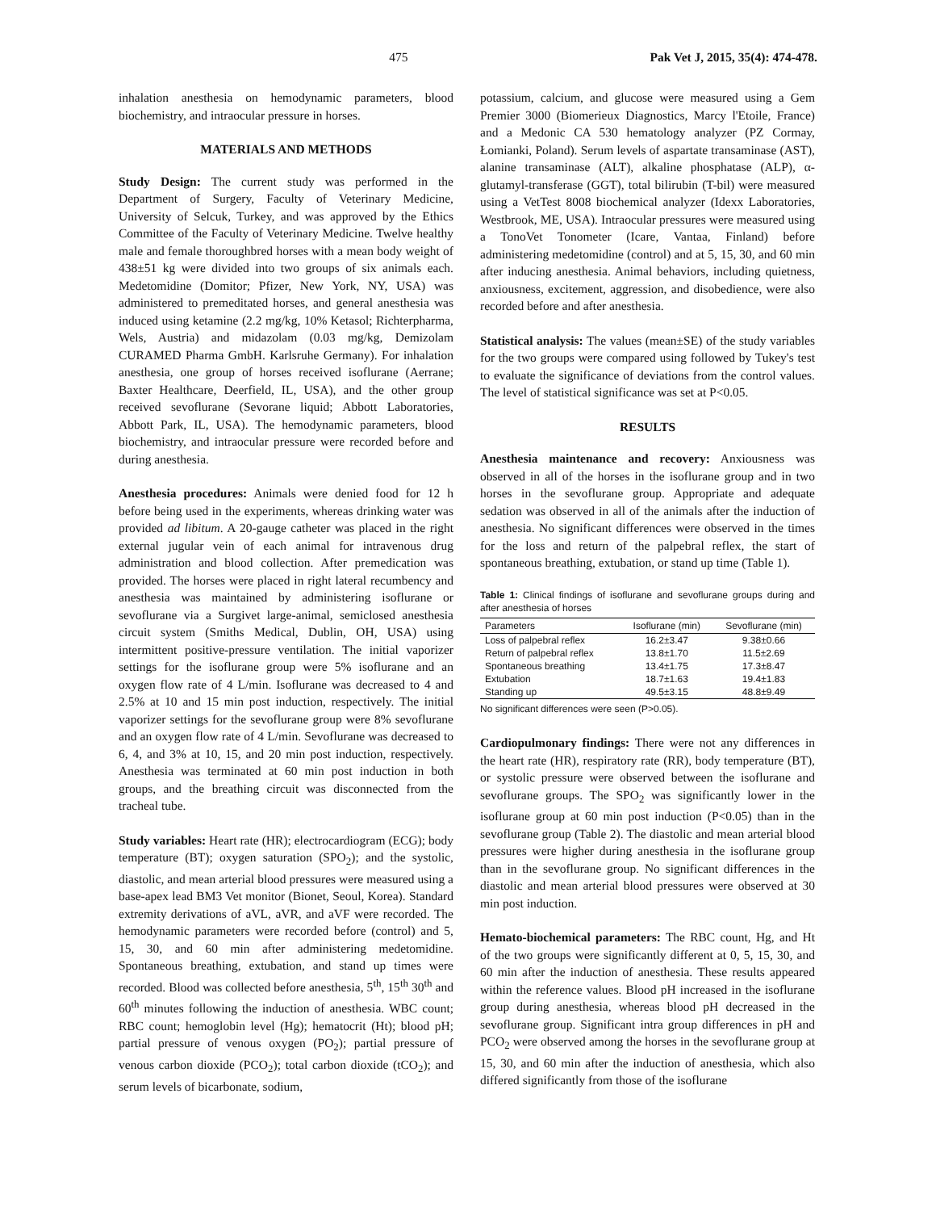475 Pak Vet J, 2015, 35(4): 474-478.
inhalation anesthesia on hemodynamic parameters, blood biochemistry, and intraocular pressure in horses.
MATERIALS AND METHODS
Study Design: The current study was performed in the Department of Surgery, Faculty of Veterinary Medicine, University of Selcuk, Turkey, and was approved by the Ethics Committee of the Faculty of Veterinary Medicine. Twelve healthy male and female thoroughbred horses with a mean body weight of 438±51 kg were divided into two groups of six animals each. Medetomidine (Domitor; Pfizer, New York, NY, USA) was administered to premeditated horses, and general anesthesia was induced using ketamine (2.2 mg/kg, 10% Ketasol; Richterpharma, Wels, Austria) and midazolam (0.03 mg/kg, Demizolam CURAMED Pharma GmbH. Karlsruhe Germany). For inhalation anesthesia, one group of horses received isoflurane (Aerrane; Baxter Healthcare, Deerfield, IL, USA), and the other group received sevoflurane (Sevorane liquid; Abbott Laboratories, Abbott Park, IL, USA). The hemodynamic parameters, blood biochemistry, and intraocular pressure were recorded before and during anesthesia.
Anesthesia procedures: Animals were denied food for 12 h before being used in the experiments, whereas drinking water was provided ad libitum. A 20-gauge catheter was placed in the right external jugular vein of each animal for intravenous drug administration and blood collection. After premedication was provided. The horses were placed in right lateral recumbency and anesthesia was maintained by administering isoflurane or sevoflurane via a Surgivet large-animal, semiclosed anesthesia circuit system (Smiths Medical, Dublin, OH, USA) using intermittent positive-pressure ventilation. The initial vaporizer settings for the isoflurane group were 5% isoflurane and an oxygen flow rate of 4 L/min. Isoflurane was decreased to 4 and 2.5% at 10 and 15 min post induction, respectively. The initial vaporizer settings for the sevoflurane group were 8% sevoflurane and an oxygen flow rate of 4 L/min. Sevoflurane was decreased to 6, 4, and 3% at 10, 15, and 20 min post induction, respectively. Anesthesia was terminated at 60 min post induction in both groups, and the breathing circuit was disconnected from the tracheal tube.
Study variables: Heart rate (HR); electrocardiogram (ECG); body temperature (BT); oxygen saturation (SPO<sub>2</sub>); and the systolic, diastolic, and mean arterial blood pressures were measured using a base-apex lead BM3 Vet monitor (Bionet, Seoul, Korea). Standard extremity derivations of aVL, aVR, and aVF were recorded. The hemodynamic parameters were recorded before (control) and 5, 15, 30, and 60 min after administering medetomidine. Spontaneous breathing, extubation, and stand up times were recorded. Blood was collected before anesthesia, 5<sup>th</sup>, 15<sup>th</sup> 30<sup>th</sup> and 60<sup>th</sup> minutes following the induction of anesthesia. WBC count; RBC count; hemoglobin level (Hg); hematocrit (Ht); blood pH; partial pressure of venous oxygen (PO<sub>2</sub>); partial pressure of venous carbon dioxide (PCO<sub>2</sub>); total carbon dioxide (tCO<sub>2</sub>); and serum levels of bicarbonate, sodium,
potassium, calcium, and glucose were measured using a Gem Premier 3000 (Biomerieux Diagnostics, Marcy l'Etoile, France) and a Medonic CA 530 hematology analyzer (PZ Cormay, Łomianki, Poland). Serum levels of aspartate transaminase (AST), alanine transaminase (ALT), alkaline phosphatase (ALP), α-glutamyl-transferase (GGT), total bilirubin (T-bil) were measured using a VetTest 8008 biochemical analyzer (Idexx Laboratories, Westbrook, ME, USA). Intraocular pressures were measured using a TonoVet Tonometer (Icare, Vantaa, Finland) before administering medetomidine (control) and at 5, 15, 30, and 60 min after inducing anesthesia. Animal behaviors, including quietness, anxiousness, excitement, aggression, and disobedience, were also recorded before and after anesthesia.
Statistical analysis: The values (mean±SE) of the study variables for the two groups were compared using followed by Tukey's test to evaluate the significance of deviations from the control values. The level of statistical significance was set at P<0.05.
RESULTS
Anesthesia maintenance and recovery: Anxiousness was observed in all of the horses in the isoflurane group and in two horses in the sevoflurane group. Appropriate and adequate sedation was observed in all of the animals after the induction of anesthesia. No significant differences were observed in the times for the loss and return of the palpebral reflex, the start of spontaneous breathing, extubation, or stand up time (Table 1).
Table 1: Clinical findings of isoflurane and sevoflurane groups during and after anesthesia of horses
| Parameters | Isoflurane (min) | Sevoflurane (min) |
| --- | --- | --- |
| Loss of palpebral reflex | 16.2±3.47 | 9.38±0.66 |
| Return of palpebral reflex | 13.8±1.70 | 11.5±2.69 |
| Spontaneous breathing | 13.4±1.75 | 17.3±8.47 |
| Extubation | 18.7±1.63 | 19.4±1.83 |
| Standing up | 49.5±3.15 | 48.8±9.49 |
No significant differences were seen (P>0.05).
Cardiopulmonary findings: There were not any differences in the heart rate (HR), respiratory rate (RR), body temperature (BT), or systolic pressure were observed between the isoflurane and sevoflurane groups. The SPO<sub>2</sub> was significantly lower in the isoflurane group at 60 min post induction (P<0.05) than in the sevoflurane group (Table 2). The diastolic and mean arterial blood pressures were higher during anesthesia in the isoflurane group than in the sevoflurane group. No significant differences in the diastolic and mean arterial blood pressures were observed at 30 min post induction.
Hemato-biochemical parameters: The RBC count, Hg, and Ht of the two groups were significantly different at 0, 5, 15, 30, and 60 min after the induction of anesthesia. These results appeared within the reference values. Blood pH increased in the isoflurane group during anesthesia, whereas blood pH decreased in the sevoflurane group. Significant intra group differences in pH and PCO<sub>2</sub> were observed among the horses in the sevoflurane group at 15, 30, and 60 min after the induction of anesthesia, which also differed significantly from those of the isoflurane